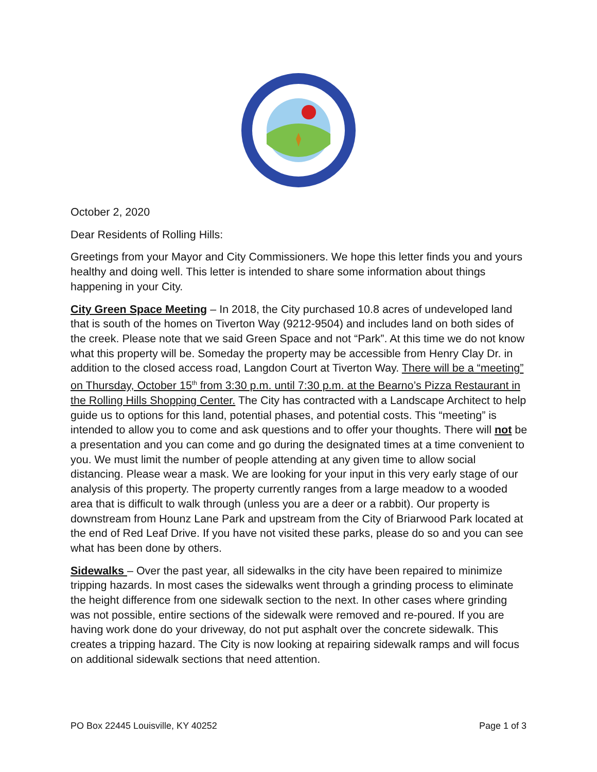October 2, 2020
Dear Residents of Rolling Hills:
Greetings from your Mayor and City Commissioners. We hope this letter finds you and yours healthy and doing well. This letter is intended to share some information about things happening in your City.
City Green Space Meeting – In 2018, the City purchased 10.8 acres of undeveloped land that is south of the homes on Tiverton Way (9212-9504) and includes land on both sides of the creek. Please note that we said Green Space and not “Park”. At this time we do not know what this property will be. Someday the property may be accessible from Henry Clay Dr. in addition to the closed access road, Langdon Court at Tiverton Way. There will be a “meeting” on Thursday, October 15<sup>th</sup> from 3:30 p.m. until 7:30 p.m. at the Bearno’s Pizza Restaurant in the Rolling Hills Shopping Center. The City has contracted with a Landscape Architect to help guide us to options for this land, potential phases, and potential costs. This “meeting” is intended to allow you to come and ask questions and to offer your thoughts. There will not be a presentation and you can come and go during the designated times at a time convenient to you. We must limit the number of people attending at any given time to allow social distancing. Please wear a mask. We are looking for your input in this very early stage of our analysis of this property. The property currently ranges from a large meadow to a wooded area that is difficult to walk through (unless you are a deer or a rabbit). Our property is downstream from Hounz Lane Park and upstream from the City of Briarwood Park located at the end of Red Leaf Drive. If you have not visited these parks, please do so and you can see what has been done by others.
Sidewalks – Over the past year, all sidewalks in the city have been repaired to minimize tripping hazards. In most cases the sidewalks went through a grinding process to eliminate the height difference from one sidewalk section to the next. In other cases where grinding was not possible, entire sections of the sidewalk were removed and re-poured. If you are having work done do your driveway, do not put asphalt over the concrete sidewalk. This creates a tripping hazard. The City is now looking at repairing sidewalk ramps and will focus on additional sidewalk sections that need attention.
PO Box 22445 Louisville, KY 40252 Page 1 of 3